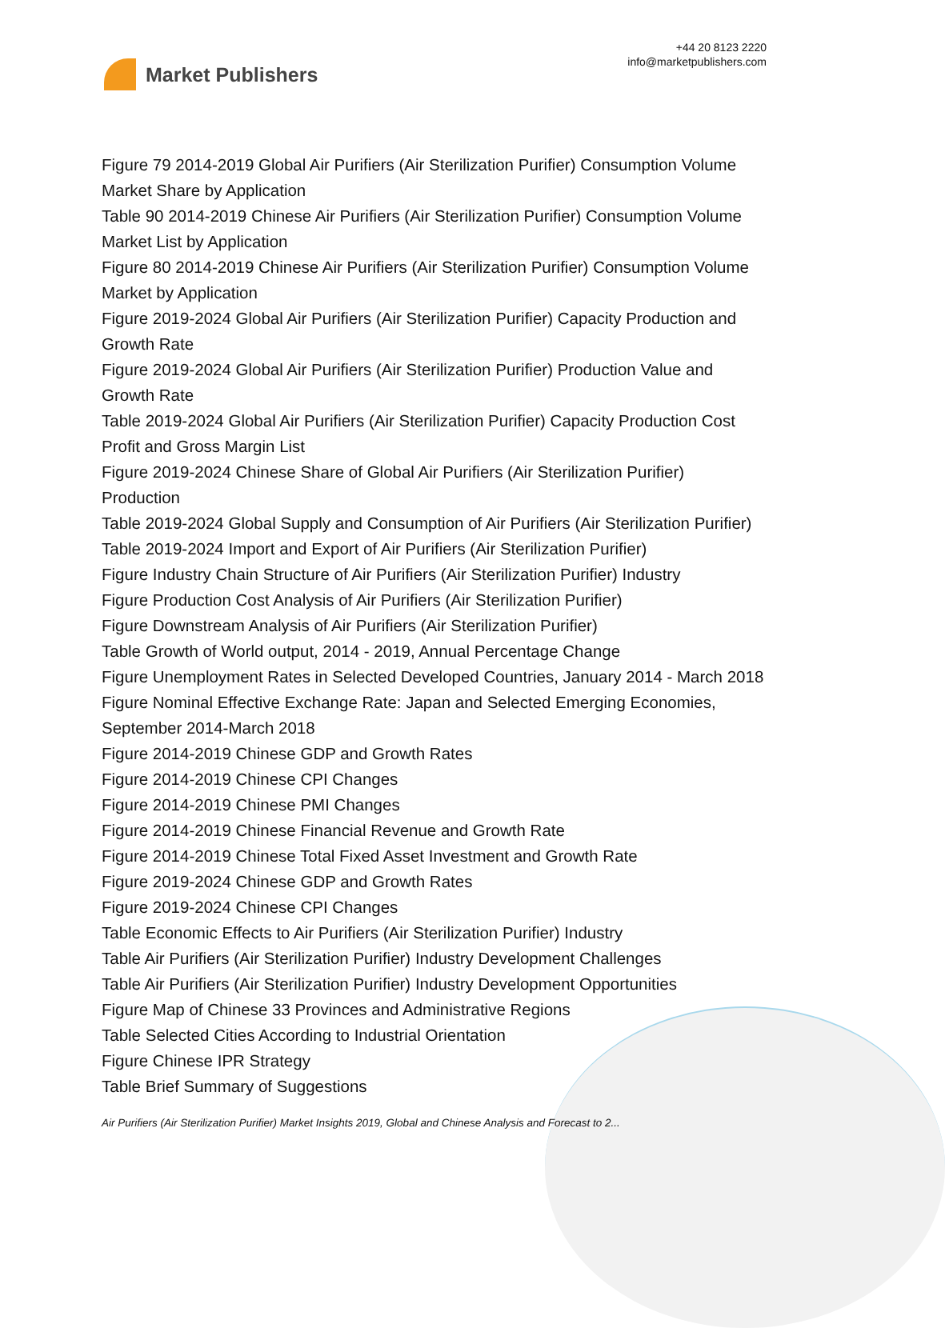Market Publishers
+44 20 8123 2220
info@marketpublishers.com
Figure 79 2014-2019 Global Air Purifiers (Air Sterilization Purifier) Consumption Volume Market Share by Application
Table 90 2014-2019 Chinese Air Purifiers (Air Sterilization Purifier) Consumption Volume Market List by Application
Figure 80 2014-2019 Chinese Air Purifiers (Air Sterilization Purifier) Consumption Volume Market by Application
Figure 2019-2024 Global Air Purifiers (Air Sterilization Purifier) Capacity Production and Growth Rate
Figure 2019-2024 Global Air Purifiers (Air Sterilization Purifier) Production Value and Growth Rate
Table 2019-2024 Global Air Purifiers (Air Sterilization Purifier) Capacity Production Cost Profit and Gross Margin List
Figure 2019-2024 Chinese Share of Global Air Purifiers (Air Sterilization Purifier) Production
Table 2019-2024 Global Supply and Consumption of Air Purifiers (Air Sterilization Purifier)
Table 2019-2024 Import and Export of Air Purifiers (Air Sterilization Purifier)
Figure Industry Chain Structure of Air Purifiers (Air Sterilization Purifier) Industry
Figure Production Cost Analysis of Air Purifiers (Air Sterilization Purifier)
Figure Downstream Analysis of Air Purifiers (Air Sterilization Purifier)
Table Growth of World output, 2014 - 2019, Annual Percentage Change
Figure Unemployment Rates in Selected Developed Countries, January 2014 - March 2018
Figure Nominal Effective Exchange Rate: Japan and Selected Emerging Economies, September 2014-March 2018
Figure 2014-2019 Chinese GDP and Growth Rates
Figure 2014-2019 Chinese CPI Changes
Figure 2014-2019 Chinese PMI Changes
Figure 2014-2019 Chinese Financial Revenue and Growth Rate
Figure 2014-2019 Chinese Total Fixed Asset Investment and Growth Rate
Figure 2019-2024 Chinese GDP and Growth Rates
Figure 2019-2024 Chinese CPI Changes
Table Economic Effects to Air Purifiers (Air Sterilization Purifier) Industry
Table Air Purifiers (Air Sterilization Purifier) Industry Development Challenges
Table Air Purifiers (Air Sterilization Purifier) Industry Development Opportunities
Figure Map of Chinese 33 Provinces and Administrative Regions
Table Selected Cities According to Industrial Orientation
Figure Chinese IPR Strategy
Table Brief Summary of Suggestions
Air Purifiers (Air Sterilization Purifier) Market Insights 2019, Global and Chinese Analysis and Forecast to 2...